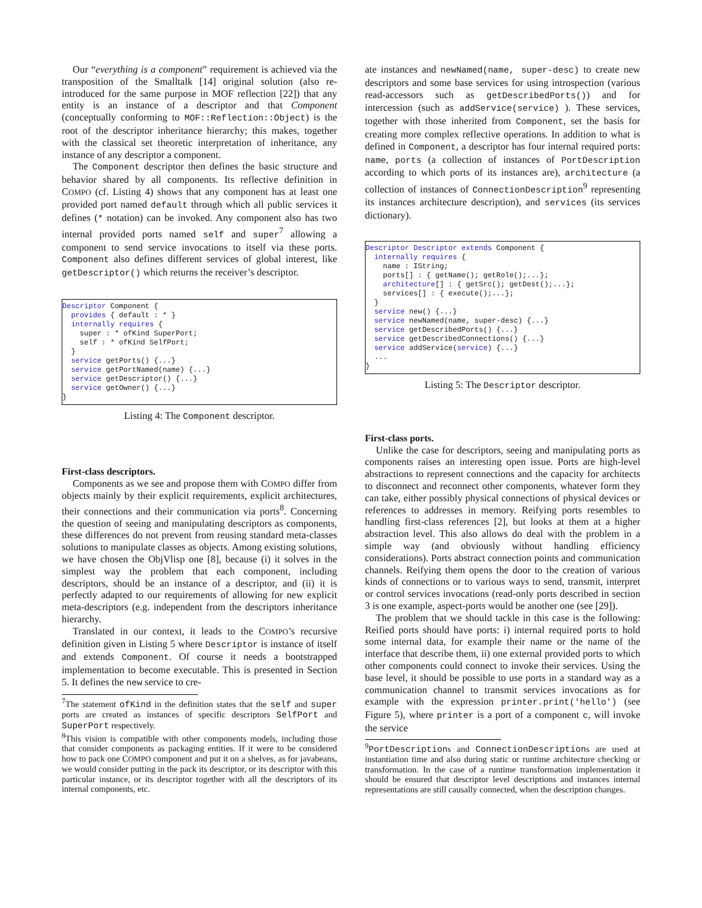Our “everything is a component” requirement is achieved via the transposition of the Smalltalk [14] original solution (also re-introduced for the same purpose in MOF reflection [22]) that any entity is an instance of a descriptor and that Component (conceptually conforming to MOF::Reflection::Object) is the root of the descriptor inheritance hierarchy; this makes, together with the classical set theoretic interpretation of inheritance, any instance of any descriptor a component.
The Component descriptor then defines the basic structure and behavior shared by all components. Its reflective definition in COMPO (cf. Listing 4) shows that any component has at least one provided port named default through which all public services it defines (* notation) can be invoked. Any component also has two internal provided ports named self and super<sup>7</sup> allowing a component to send service invocations to itself via these ports. Component also defines different services of global interest, like getDescriptor() which returns the receiver’s descriptor.
Descriptor Component {
  provides { default : * }
  internally requires {
    super : * ofKind SuperPort;
    self : * ofKind SelfPort;
  }
  service getPorts() {...}
  service getPortNamed(name) {...}
  service getDescriptor() {...}
  service getOwner() {...}
}
Listing 4: The Component descriptor.
First-class descriptors.
Components as we see and propose them with COMPO differ from objects mainly by their explicit requirements, explicit architectures, their connections and their communication via ports<sup>8</sup>. Concerning the question of seeing and manipulating descriptors as components, these differences do not prevent from reusing standard meta-classes solutions to manipulate classes as objects. Among existing solutions, we have chosen the ObjVlisp one [8], because (i) it solves in the simplest way the problem that each component, including descriptors, should be an instance of a descriptor, and (ii) it is perfectly adapted to our requirements of allowing for new explicit meta-descriptors (e.g. independent from the descriptors inheritance hierarchy.
Translated in our context, it leads to the COMPO’s recursive definition given in Listing 5 where Descriptor is instance of itself and extends Component. Of course it needs a bootstrapped implementation to become executable. This is presented in Section 5. It defines the new service to cre-
<sup>7</sup> The statement ofKind in the definition states that the self and super ports are created as instances of specific descriptors SelfPort and SuperPort respectively.
<sup>8</sup> This vision is compatible with other components models, including those that consider components as packaging entities. If it were to be considered how to pack one COMPO component and put it on a shelves, as for javabeans, we would consider putting in the pack its descriptor, or its descriptor with this particular instance, or its descriptor together with all the descriptors of its internal components, etc.
ate instances and newNamed(name, super-desc) to create new descriptors and some base services for using introspection (various read-accessors such as getDescribedPorts()) and for intercession (such as addService(service) ). These services, together with those inherited from Component, set the basis for creating more complex reflective operations. In addition to what is defined in Component, a descriptor has four internal required ports: name, ports (a collection of instances of PortDescription according to which ports of its instances are), architecture (a collection of instances of ConnectionDescription<sup>9</sup> representing its instances architecture description), and services (its services dictionary).
Descriptor Descriptor extends Component {
  internally requires {
    name : IString;
    ports[] : { getName(); getRole();...};
    architecture[] : { getSrc(); getDest();...};
    services[] : { execute();...};
  }
  service new() {...}
  service newNamed(name, super-desc) {...}
  service getDescribedPorts() {...}
  service getDescribedConnections() {...}
  service addService(service) {...}
  ...
}
Listing 5: The Descriptor descriptor.
First-class ports.
Unlike the case for descriptors, seeing and manipulating ports as components raises an interesting open issue. Ports are high-level abstractions to represent connections and the capacity for architects to disconnect and reconnect other components, whatever form they can take, either possibly physical connections of physical devices or references to addresses in memory. Reifying ports resembles to handling first-class references [2], but looks at them at a higher abstraction level. This also allows do deal with the problem in a simple way (and obviously without handling efficiency considerations). Ports abstract connection points and communication channels. Reifying them opens the door to the creation of various kinds of connections or to various ways to send, transmit, interpret or control services invocations (read-only ports described in section 3 is one example, aspect-ports would be another one (see [29]).
The problem that we should tackle in this case is the following: Reified ports should have ports: i) internal required ports to hold some internal data, for example their name or the name of the interface that describe them, ii) one external provided ports to which other components could connect to invoke their services. Using the base level, it should be possible to use ports in a standard way as a communication channel to transmit services invocations as for example with the expression printer.print('hello') (see Figure 5), where printer is a port of a component c, will invoke the service
<sup>9</sup> PortDescriptions and ConnectionDescriptions are used at instantiation time and also during static or runtime architecture checking or transformation. In the case of a runtime transformation implementation it should be ensured that descriptor level descriptions and instances internal representations are still causally connected, when the description changes.